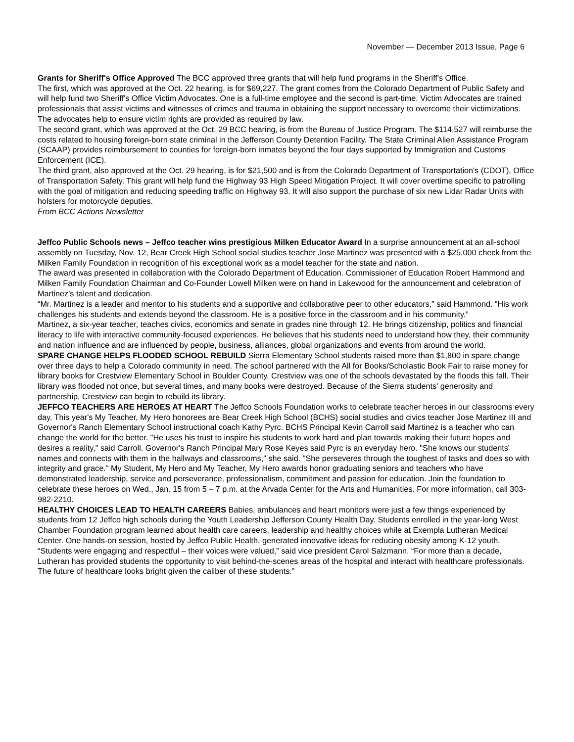November — December 2013 Issue, Page 6
Grants for Sheriff's Office Approved The BCC approved three grants that will help fund programs in the Sheriff's Office.
The first, which was approved at the Oct. 22 hearing, is for $69,227. The grant comes from the Colorado Department of Public Safety and will help fund two Sheriff's Office Victim Advocates. One is a full-time employee and the second is part-time. Victim Advocates are trained professionals that assist victims and witnesses of crimes and trauma in obtaining the support necessary to overcome their victimizations. The advocates help to ensure victim rights are provided as required by law.
The second grant, which was approved at the Oct. 29 BCC hearing, is from the Bureau of Justice Program. The $114,527 will reimburse the costs related to housing foreign-born state criminal in the Jefferson County Detention Facility. The State Criminal Alien Assistance Program (SCAAP) provides reimbursement to counties for foreign-born inmates beyond the four days supported by Immigration and Customs Enforcement (ICE).
The third grant, also approved at the Oct. 29 hearing, is for $21,500 and is from the Colorado Department of Transportation's (CDOT), Office of Transportation Safety. This grant will help fund the Highway 93 High Speed Mitigation Project. It will cover overtime specific to patrolling with the goal of mitigation and reducing speeding traffic on Highway 93. It will also support the purchase of six new Lidar Radar Units with holsters for motorcycle deputies.
From BCC Actions Newsletter
Jeffco Public Schools news – Jeffco teacher wins prestigious Milken Educator Award In a surprise announcement at an all-school assembly on Tuesday, Nov. 12, Bear Creek High School social studies teacher Jose Martinez was presented with a $25,000 check from the Milken Family Foundation in recognition of his exceptional work as a model teacher for the state and nation.
The award was presented in collaboration with the Colorado Department of Education. Commissioner of Education Robert Hammond and Milken Family Foundation Chairman and Co-Founder Lowell Milken were on hand in Lakewood for the announcement and celebration of Martinez’s talent and dedication.
“Mr. Martinez is a leader and mentor to his students and a supportive and collaborative peer to other educators,” said Hammond. “His work challenges his students and extends beyond the classroom. He is a positive force in the classroom and in his community.”
Martinez, a six-year teacher, teaches civics, economics and senate in grades nine through 12. He brings citizenship, politics and financial literacy to life with interactive community-focused experiences. He believes that his students need to understand how they, their community and nation influence and are influenced by people, business, alliances, global organizations and events from around the world.
SPARE CHANGE HELPS FLOODED SCHOOL REBUILD Sierra Elementary School students raised more than $1,800 in spare change over three days to help a Colorado community in need. The school partnered with the All for Books/Scholastic Book Fair to raise money for library books for Crestview Elementary School in Boulder County. Crestview was one of the schools devastated by the floods this fall. Their library was flooded not once, but several times, and many books were destroyed. Because of the Sierra students' generosity and partnership, Crestview can begin to rebuild its library.
JEFFCO TEACHERS ARE HEROES AT HEART The Jeffco Schools Foundation works to celebrate teacher heroes in our classrooms every day. This year's My Teacher, My Hero honorees are Bear Creek High School (BCHS) social studies and civics teacher Jose Martinez III and Governor's Ranch Elementary School instructional coach Kathy Pyrc. BCHS Principal Kevin Carroll said Martinez is a teacher who can change the world for the better. "He uses his trust to inspire his students to work hard and plan towards making their future hopes and desires a reality," said Carroll. Governor's Ranch Principal Mary Rose Keyes said Pyrc is an everyday hero. "She knows our students' names and connects with them in the hallways and classrooms," she said. "She perseveres through the toughest of tasks and does so with integrity and grace." My Student, My Hero and My Teacher, My Hero awards honor graduating seniors and teachers who have demonstrated leadership, service and perseverance, professionalism, commitment and passion for education. Join the foundation to celebrate these heroes on Wed., Jan. 15 from 5 – 7 p.m. at the Arvada Center for the Arts and Humanities. For more information, call 303-982-2210.
HEALTHY CHOICES LEAD TO HEALTH CAREERS Babies, ambulances and heart monitors were just a few things experienced by students from 12 Jeffco high schools during the Youth Leadership Jefferson County Health Day. Students enrolled in the year-long West Chamber Foundation program learned about health care careers, leadership and healthy choices while at Exempla Lutheran Medical Center. One hands-on session, hosted by Jeffco Public Health, generated innovative ideas for reducing obesity among K-12 youth. “Students were engaging and respectful – their voices were valued,” said vice president Carol Salzmann. “For more than a decade, Lutheran has provided students the opportunity to visit behind-the-scenes areas of the hospital and interact with healthcare professionals. The future of healthcare looks bright given the caliber of these students.”